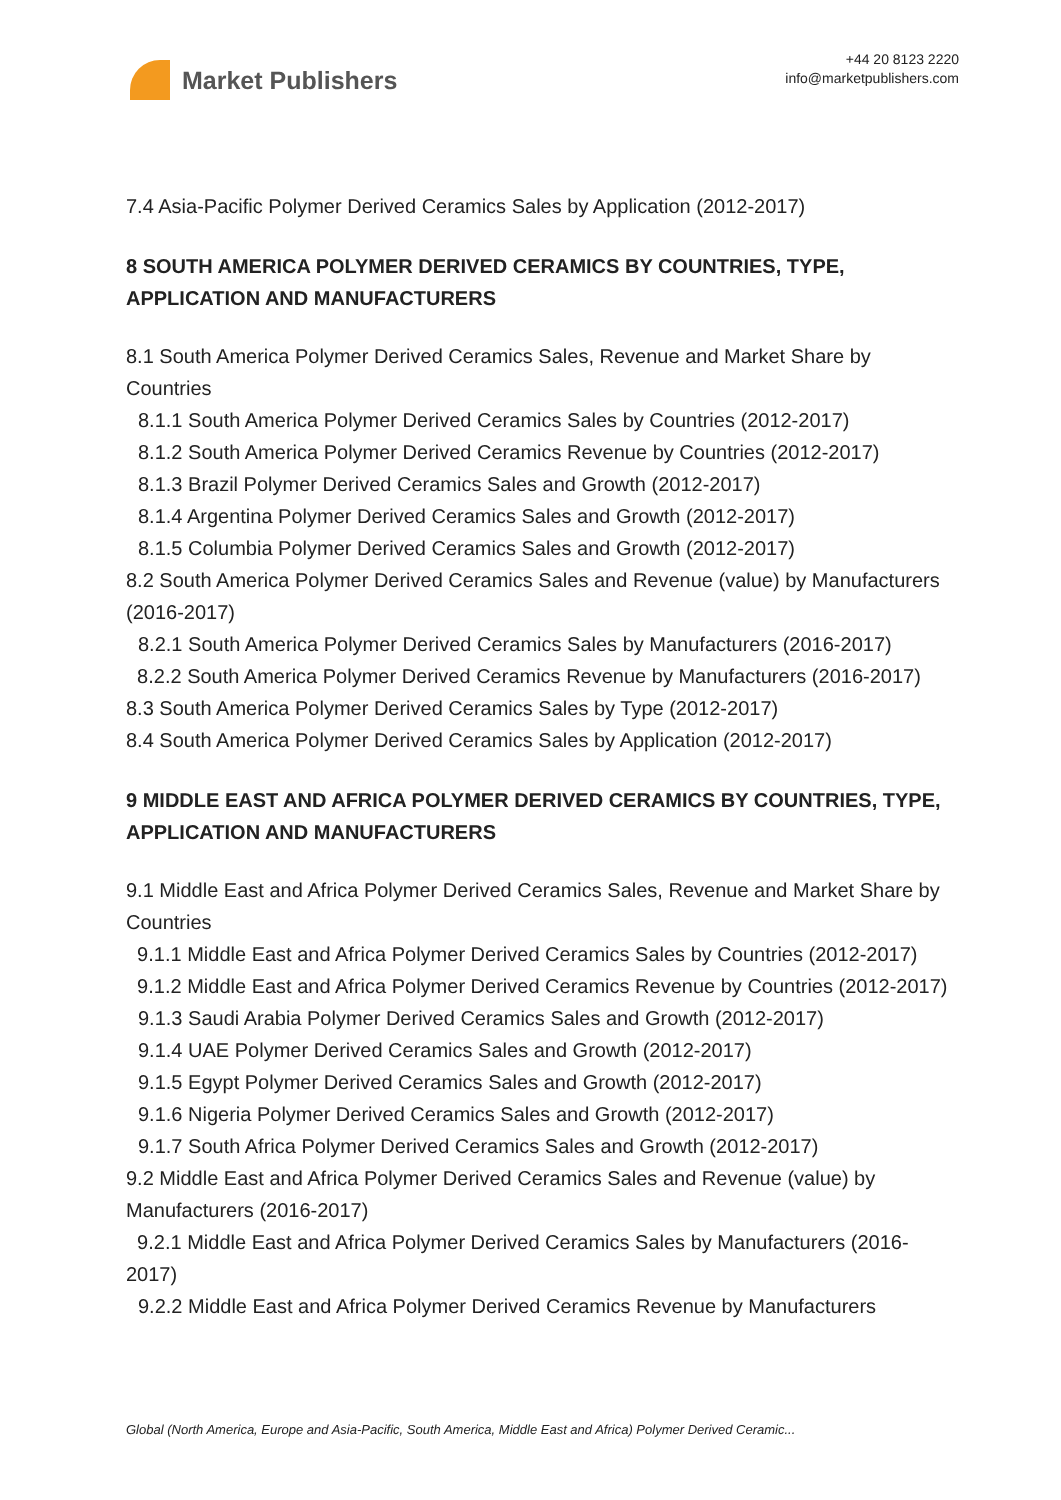Market Publishers
+44 20 8123 2220
info@marketpublishers.com
7.4 Asia-Pacific Polymer Derived Ceramics Sales by Application (2012-2017)
8 SOUTH AMERICA POLYMER DERIVED CERAMICS BY COUNTRIES, TYPE, APPLICATION AND MANUFACTURERS
8.1 South America Polymer Derived Ceramics Sales, Revenue and Market Share by Countries
8.1.1 South America Polymer Derived Ceramics Sales by Countries (2012-2017)
8.1.2 South America Polymer Derived Ceramics Revenue by Countries (2012-2017)
8.1.3 Brazil Polymer Derived Ceramics Sales and Growth (2012-2017)
8.1.4 Argentina Polymer Derived Ceramics Sales and Growth (2012-2017)
8.1.5 Columbia Polymer Derived Ceramics Sales and Growth (2012-2017)
8.2 South America Polymer Derived Ceramics Sales and Revenue (value) by Manufacturers (2016-2017)
8.2.1 South America Polymer Derived Ceramics Sales by Manufacturers (2016-2017)
8.2.2 South America Polymer Derived Ceramics Revenue by Manufacturers (2016-2017)
8.3 South America Polymer Derived Ceramics Sales by Type (2012-2017)
8.4 South America Polymer Derived Ceramics Sales by Application (2012-2017)
9 MIDDLE EAST AND AFRICA POLYMER DERIVED CERAMICS BY COUNTRIES, TYPE, APPLICATION AND MANUFACTURERS
9.1 Middle East and Africa Polymer Derived Ceramics Sales, Revenue and Market Share by Countries
9.1.1 Middle East and Africa Polymer Derived Ceramics Sales by Countries (2012-2017)
9.1.2 Middle East and Africa Polymer Derived Ceramics Revenue by Countries (2012-2017)
9.1.3 Saudi Arabia Polymer Derived Ceramics Sales and Growth (2012-2017)
9.1.4 UAE Polymer Derived Ceramics Sales and Growth (2012-2017)
9.1.5 Egypt Polymer Derived Ceramics Sales and Growth (2012-2017)
9.1.6 Nigeria Polymer Derived Ceramics Sales and Growth (2012-2017)
9.1.7 South Africa Polymer Derived Ceramics Sales and Growth (2012-2017)
9.2 Middle East and Africa Polymer Derived Ceramics Sales and Revenue (value) by Manufacturers (2016-2017)
9.2.1 Middle East and Africa Polymer Derived Ceramics Sales by Manufacturers (2016-2017)
9.2.2 Middle East and Africa Polymer Derived Ceramics Revenue by Manufacturers
Global (North America, Europe and Asia-Pacific, South America, Middle East and Africa) Polymer Derived Ceramic...